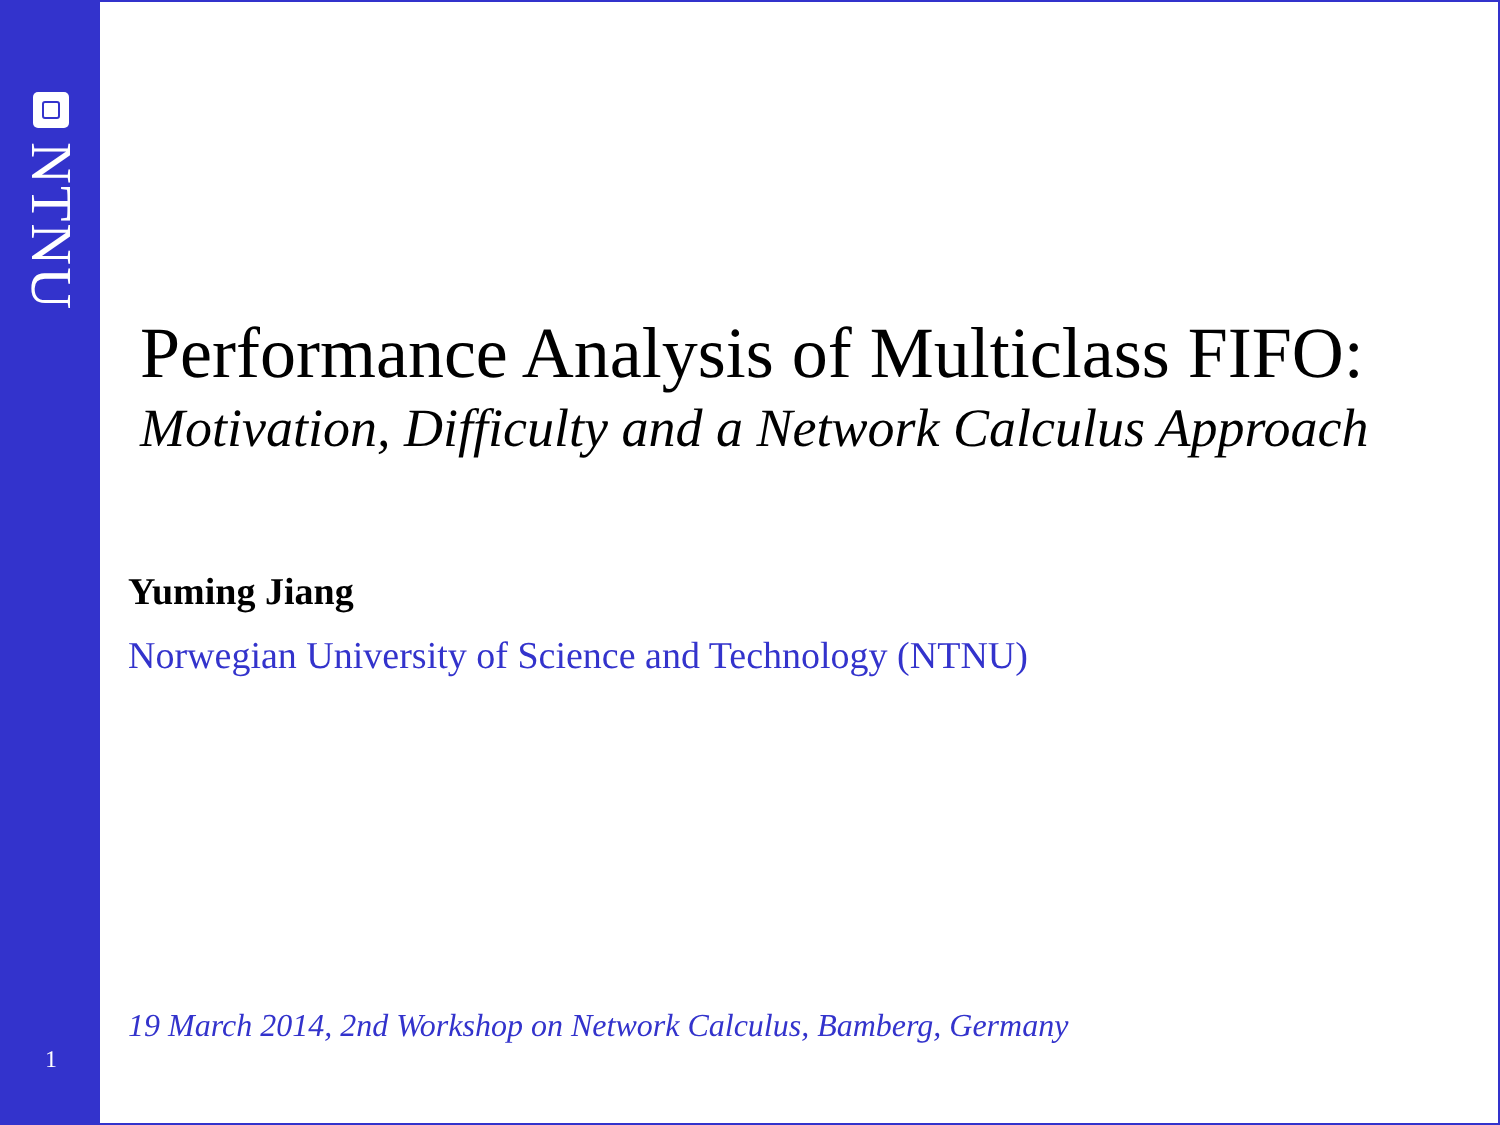NTNU
1
Performance Analysis of Multiclass FIFO:
Motivation, Difficulty and a Network Calculus Approach
Yuming Jiang
Norwegian University of Science and Technology (NTNU)
19 March 2014, 2nd Workshop on Network Calculus, Bamberg, Germany